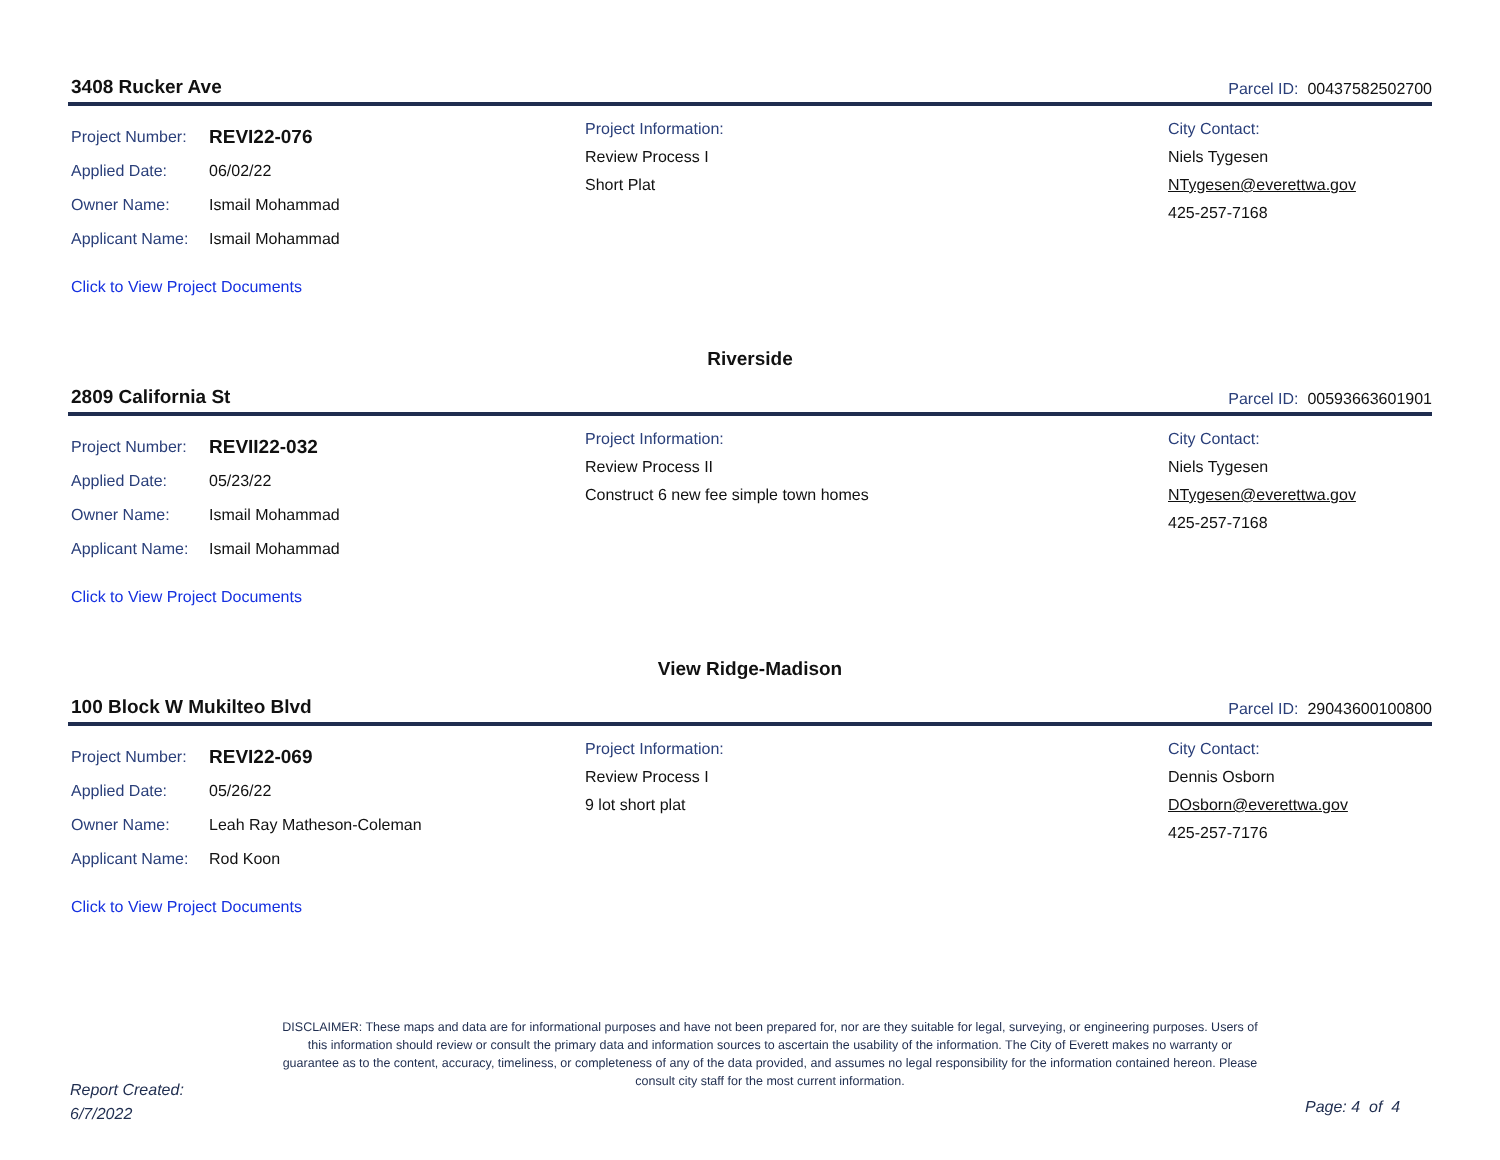3408 Rucker Ave Parcel ID: 00437582502700
Project Number: REVI22-076
Applied Date: 06/02/22
Owner Name: Ismail Mohammad
Applicant Name: Ismail Mohammad
Project Information:
Review Process I
Short Plat
City Contact:
Niels Tygesen
NTygesen@everettwa.gov
425-257-7168
Click to View Project Documents
Riverside
2809 California St Parcel ID: 00593663601901
Project Number: REVII22-032
Applied Date: 05/23/22
Owner Name: Ismail Mohammad
Applicant Name: Ismail Mohammad
Project Information:
Review Process II
Construct 6 new fee simple town homes
City Contact:
Niels Tygesen
NTygesen@everettwa.gov
425-257-7168
Click to View Project Documents
View Ridge-Madison
100 Block W Mukilteo Blvd Parcel ID: 29043600100800
Project Number: REVI22-069
Applied Date: 05/26/22
Owner Name: Leah Ray Matheson-Coleman
Applicant Name: Rod Koon
Project Information:
Review Process I
9 lot short plat
City Contact:
Dennis Osborn
DOsborn@everettwa.gov
425-257-7176
Click to View Project Documents
DISCLAIMER: These maps and data are for informational purposes and have not been prepared for, nor are they suitable for legal, surveying, or engineering purposes. Users of this information should review or consult the primary data and information sources to ascertain the usability of the information. The City of Everett makes no warranty or guarantee as to the content, accuracy, timeliness, or completeness of any of the data provided, and assumes no legal responsibility for the information contained hereon. Please consult city staff for the most current information.
Report Created:
6/7/2022
Page: 4 of 4